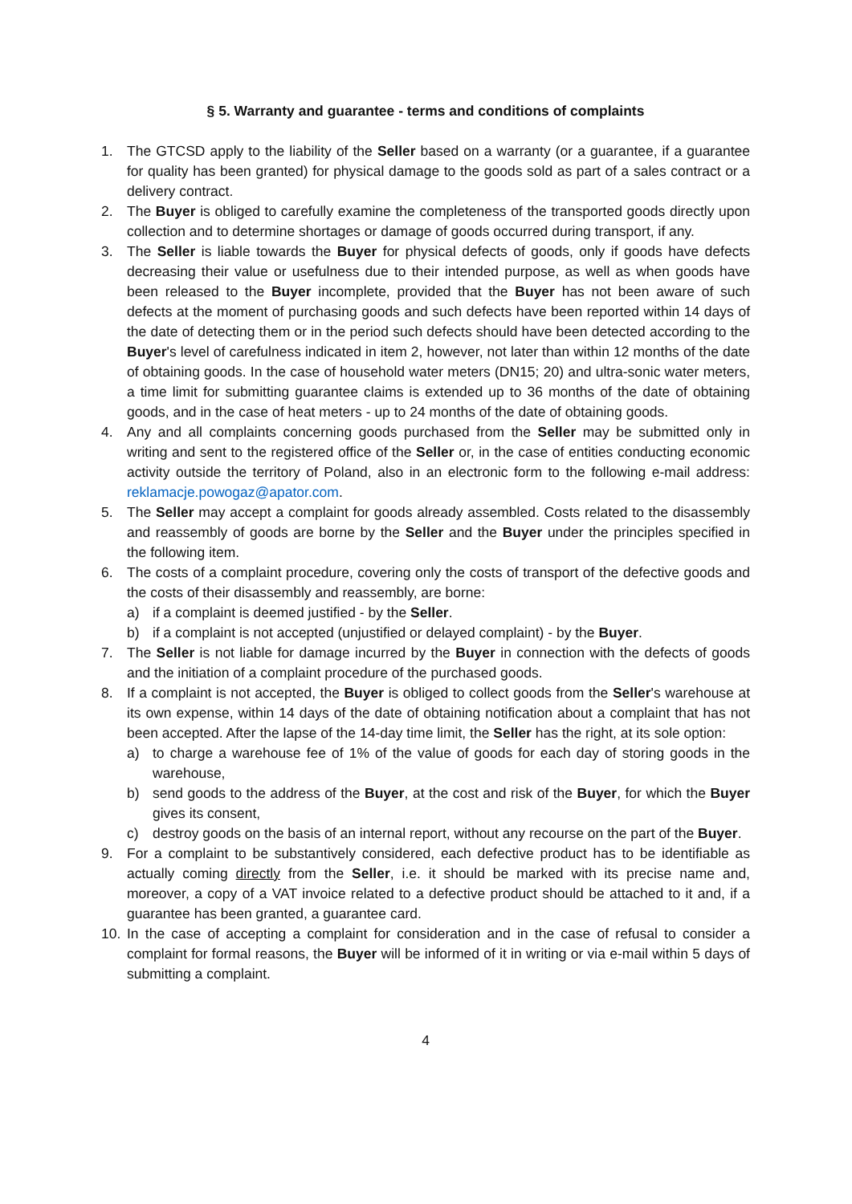§ 5. Warranty and guarantee - terms and conditions of complaints
1. The GTCSD apply to the liability of the Seller based on a warranty (or a guarantee, if a guarantee for quality has been granted) for physical damage to the goods sold as part of a sales contract or a delivery contract.
2. The Buyer is obliged to carefully examine the completeness of the transported goods directly upon collection and to determine shortages or damage of goods occurred during transport, if any.
3. The Seller is liable towards the Buyer for physical defects of goods, only if goods have defects decreasing their value or usefulness due to their intended purpose, as well as when goods have been released to the Buyer incomplete, provided that the Buyer has not been aware of such defects at the moment of purchasing goods and such defects have been reported within 14 days of the date of detecting them or in the period such defects should have been detected according to the Buyer's level of carefulness indicated in item 2, however, not later than within 12 months of the date of obtaining goods. In the case of household water meters (DN15; 20) and ultra-sonic water meters, a time limit for submitting guarantee claims is extended up to 36 months of the date of obtaining goods, and in the case of heat meters - up to 24 months of the date of obtaining goods.
4. Any and all complaints concerning goods purchased from the Seller may be submitted only in writing and sent to the registered office of the Seller or, in the case of entities conducting economic activity outside the territory of Poland, also in an electronic form to the following e-mail address: reklamacje.powogaz@apator.com.
5. The Seller may accept a complaint for goods already assembled. Costs related to the disassembly and reassembly of goods are borne by the Seller and the Buyer under the principles specified in the following item.
6. The costs of a complaint procedure, covering only the costs of transport of the defective goods and the costs of their disassembly and reassembly, are borne:
a) if a complaint is deemed justified - by the Seller.
b) if a complaint is not accepted (unjustified or delayed complaint) - by the Buyer.
7. The Seller is not liable for damage incurred by the Buyer in connection with the defects of goods and the initiation of a complaint procedure of the purchased goods.
8. If a complaint is not accepted, the Buyer is obliged to collect goods from the Seller's warehouse at its own expense, within 14 days of the date of obtaining notification about a complaint that has not been accepted. After the lapse of the 14-day time limit, the Seller has the right, at its sole option:
a) to charge a warehouse fee of 1% of the value of goods for each day of storing goods in the warehouse,
b) send goods to the address of the Buyer, at the cost and risk of the Buyer, for which the Buyer gives its consent,
c) destroy goods on the basis of an internal report, without any recourse on the part of the Buyer.
9. For a complaint to be substantively considered, each defective product has to be identifiable as actually coming directly from the Seller, i.e. it should be marked with its precise name and, moreover, a copy of a VAT invoice related to a defective product should be attached to it and, if a guarantee has been granted, a guarantee card.
10. In the case of accepting a complaint for consideration and in the case of refusal to consider a complaint for formal reasons, the Buyer will be informed of it in writing or via e-mail within 5 days of submitting a complaint.
4